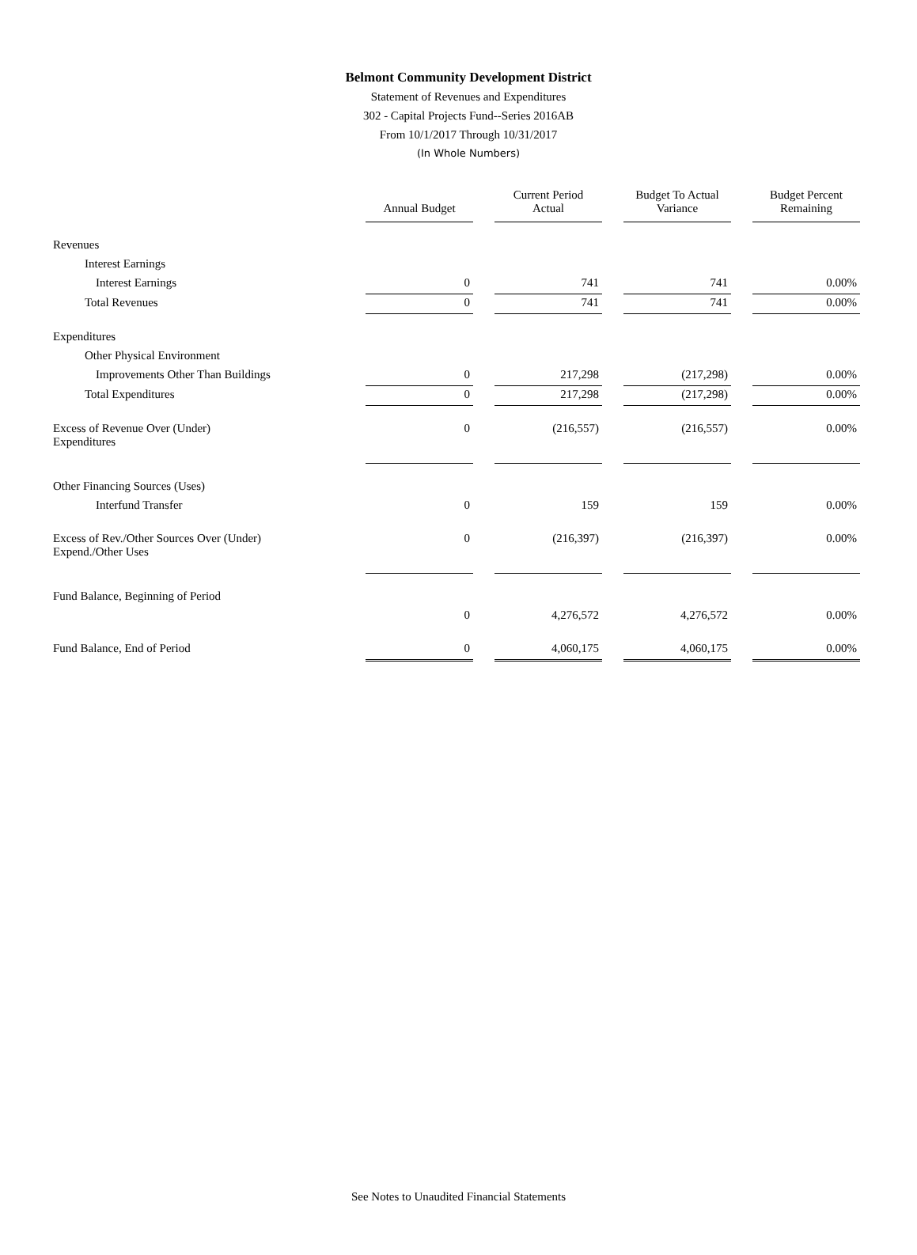Belmont Community Development District
Statement of Revenues and Expenditures
302 - Capital Projects Fund--Series 2016AB
From 10/1/2017 Through 10/31/2017
(In Whole Numbers)
| | Annual Budget | Current Period Actual | Budget To Actual Variance | Budget Percent Remaining |
| Revenues | | | | |
| Interest Earnings | | | | |
| Interest Earnings | 0 | 741 | 741 | 0.00% |
| Total Revenues | 0 | 741 | 741 | 0.00% |
| Expenditures | | | | |
| Other Physical Environment | | | | |
| Improvements Other Than Buildings | 0 | 217,298 | (217,298) | 0.00% |
| Total Expenditures | 0 | 217,298 | (217,298) | 0.00% |
| Excess of Revenue Over (Under) Expenditures | 0 | (216,557) | (216,557) | 0.00% |
| Other Financing Sources (Uses) | | | | |
| Interfund Transfer | 0 | 159 | 159 | 0.00% |
| Excess of Rev./Other Sources Over (Under) Expend./Other Uses | 0 | (216,397) | (216,397) | 0.00% |
| Fund Balance, Beginning of Period | | | | |
| | 0 | 4,276,572 | 4,276,572 | 0.00% |
| Fund Balance, End of Period | 0 | 4,060,175 | 4,060,175 | 0.00% |
See Notes to Unaudited Financial Statements